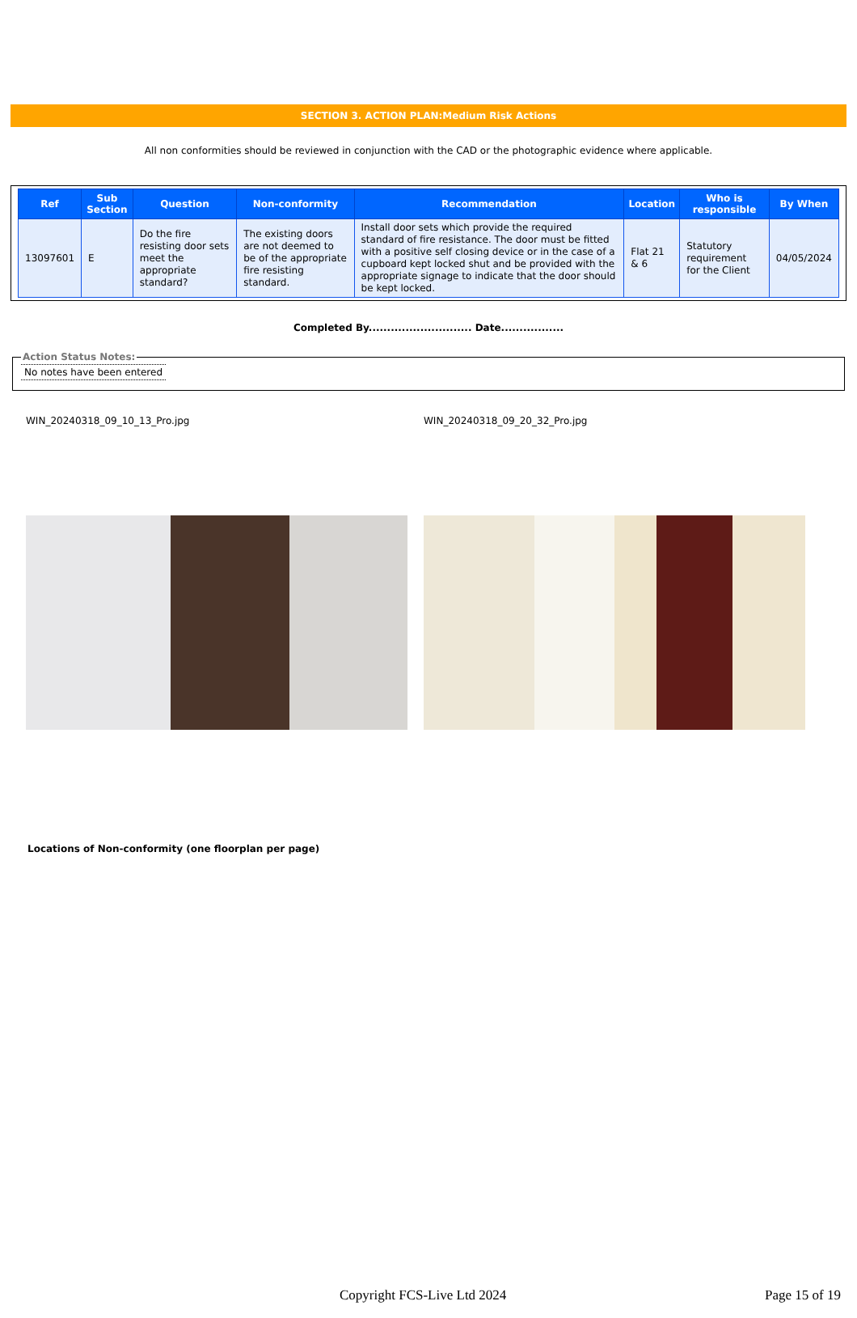SECTION 3. ACTION PLAN:Medium Risk Actions
All non conformities should be reviewed in conjunction with the CAD or the photographic evidence where applicable.
| Ref | Sub Section | Question | Non-conformity | Recommendation | Location | Who is responsible | By When |
| --- | --- | --- | --- | --- | --- | --- | --- |
| 13097601 | E | Do the fire resisting door sets meet the appropriate standard? | The existing doors are not deemed to be of the appropriate fire resisting standard. | Install door sets which provide the required standard of fire resistance. The door must be fitted with a positive self closing device or in the case of a cupboard kept locked shut and be provided with the appropriate signage to indicate that the door should be kept locked. | Flat 21 & 6 | Statutory requirement for the Client | 04/05/2024 |
Completed By............................ Date.................
Action Status Notes: No notes have been entered
WIN_20240318_09_10_13_Pro.jpg WIN_20240318_09_20_32_Pro.jpg
Locations of Non-conformity (one floorplan per page)
Copyright FCS-Live Ltd 2024 Page 15 of 19